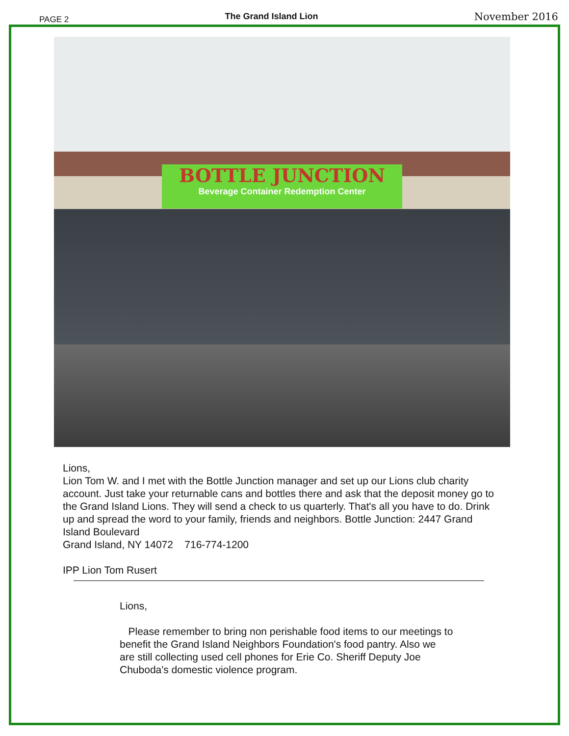PAGE 2 The Grand Island Lion November 2016
BOTTLE JUNCTION
Beverage Container Redemption Center
Lions,
Lion Tom W. and I met with the Bottle Junction manager and set up our Lions club charity account. Just take your returnable cans and bottles there and ask that the deposit money go to the Grand Island Lions. They will send a check to us quarterly. That's all you have to do. Drink up and spread the word to your family, friends and neighbors. Bottle Junction: 2447 Grand Island Boulevard
Grand Island, NY 14072 716-774-1200
IPP Lion Tom Rusert
Lions,
Please remember to bring non perishable food items to our meetings to benefit the Grand Island Neighbors Foundation's food pantry. Also we are still collecting used cell phones for Erie Co. Sheriff Deputy Joe Chuboda's domestic violence program.